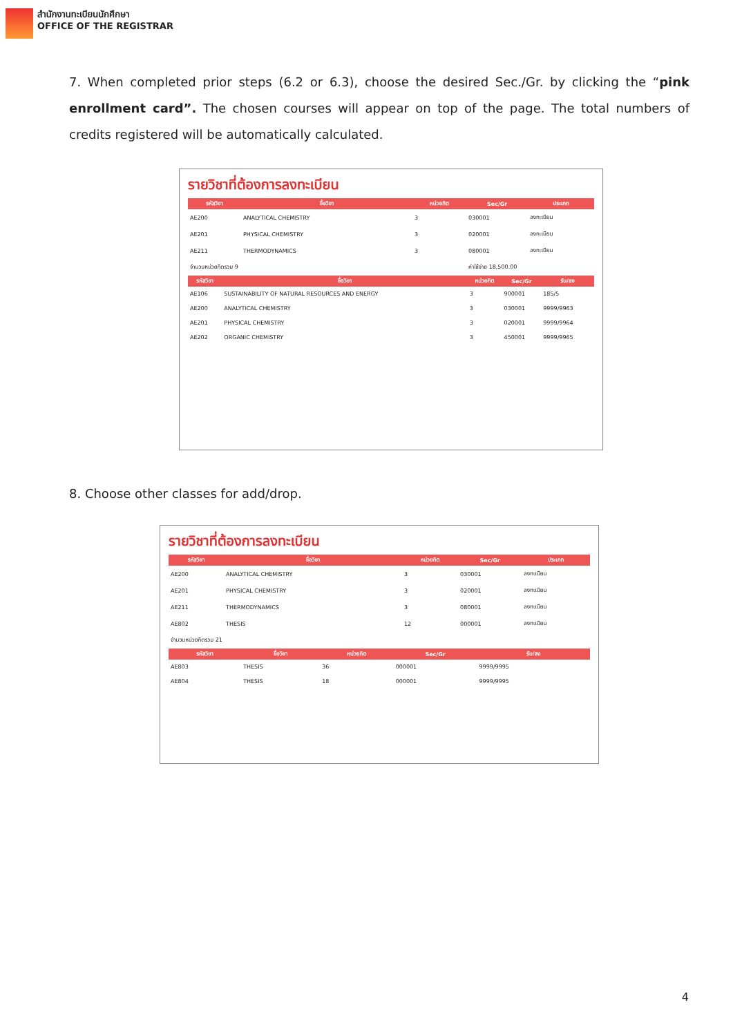สำนักงานทะเบียนนักศึกษา
OFFICE OF THE REGISTRAR
7. When completed prior steps (6.2 or 6.3), choose the desired Sec./Gr. by clicking the “pink enrollment card”. The chosen courses will appear on top of the page. The total numbers of credits registered will be automatically calculated.
รายวิชาที่ต้องการลงทะเบียน
| รหัสวิชา | ชื่อวิชา | หน่วยกิต | Sec/Gr | ประเภท |
| --- | --- | --- | --- | --- |
| AE200 | ANALYTICAL CHEMISTRY | 3 | 030001 | ลงทะเบียน |
| AE201 | PHYSICAL CHEMISTRY | 3 | 020001 | ลงทะเบียน |
| AE211 | THERMODYNAMICS | 3 | 080001 | ลงทะเบียน |
| จำนวนหน่วยกิตรวม 9 | | | ค่าใช้จ่าย 18,500.00 | |
| รหัสวิชา | ชื่อวิชา | หน่วยกิต | Sec/Gr | รับ/ลง |
| --- | --- | --- | --- | --- |
| AE106 | SUSTAINABILITY OF NATURAL RESOURCES AND ENERGY | 3 | 900001 | 185/5 |
| AE200 | ANALYTICAL CHEMISTRY | 3 | 030001 | 9999/9963 |
| AE201 | PHYSICAL CHEMISTRY | 3 | 020001 | 9999/9964 |
| AE202 | ORGANIC CHEMISTRY | 3 | 450001 | 9999/9965 |
8. Choose other classes for add/drop.
รายวิชาที่ต้องการลงทะเบียน
| รหัสวิชา | ชื่อวิชา | หน่วยกิต | Sec/Gr | ประเภท |
| --- | --- | --- | --- | --- |
| AE200 | ANALYTICAL CHEMISTRY | 3 | 030001 | ลงทะเบียน |
| AE201 | PHYSICAL CHEMISTRY | 3 | 020001 | ลงทะเบียน |
| AE211 | THERMODYNAMICS | 3 | 080001 | ลงทะเบียน |
| AE802 | THESIS | 12 | 000001 | ลงทะเบียน |
| จำนวนหน่วยกิตรวม 21 | | | | |
| รหัสวิชา | ชื่อวิชา | หน่วยกิต | Sec/Gr | รับ/ลง |
| --- | --- | --- | --- | --- |
| AE803 | THESIS | 36 | 000001 | 9999/9995 |
| AE804 | THESIS | 18 | 000001 | 9999/9995 |
4